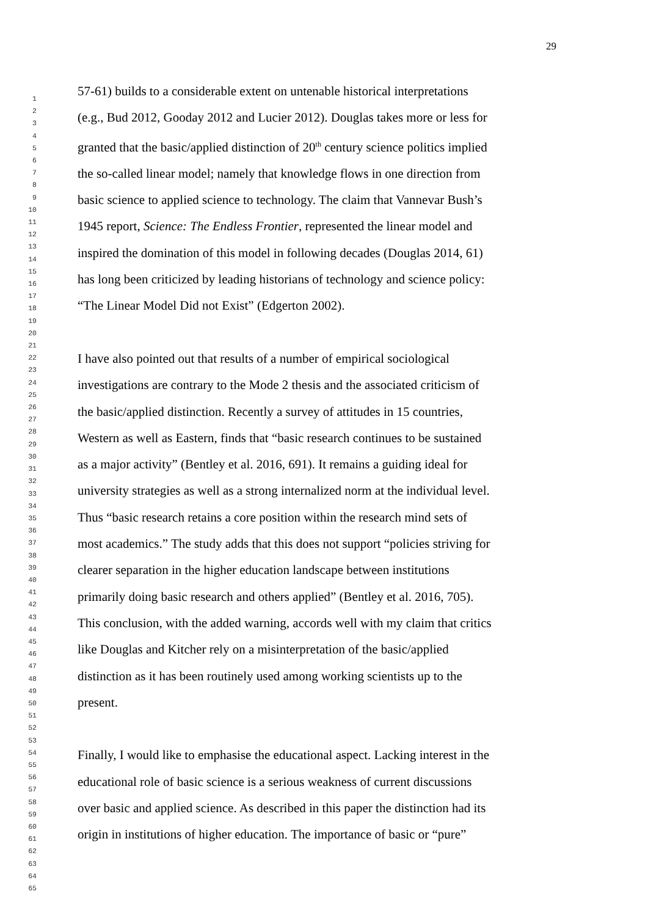29
1
2
3
4
5
6
7
8
9
10
11
12
13
14
15
16
17
18
19
20
21
22
23
24
25
26
27
28
29
30
31
32
33
34
35
36
37
38
39
40
41
42
43
44
45
46
47
48
49
50
51
52
53
54
55
56
57
58
59
60
61
62
63
64
65
57-61) builds to a considerable extent on untenable historical interpretations
(e.g., Bud 2012, Gooday 2012 and Lucier 2012). Douglas takes more or less for
granted that the basic/applied distinction of 20<sup>th</sup> century science politics implied
the so-called linear model; namely that knowledge flows in one direction from
basic science to applied science to technology. The claim that Vannevar Bush’s
1945 report, Science: The Endless Frontier, represented the linear model and
inspired the domination of this model in following decades (Douglas 2014, 61)
has long been criticized by leading historians of technology and science policy:
“The Linear Model Did not Exist” (Edgerton 2002).
I have also pointed out that results of a number of empirical sociological
investigations are contrary to the Mode 2 thesis and the associated criticism of
the basic/applied distinction. Recently a survey of attitudes in 15 countries,
Western as well as Eastern, finds that “basic research continues to be sustained
as a major activity” (Bentley et al. 2016, 691). It remains a guiding ideal for
university strategies as well as a strong internalized norm at the individual level.
Thus “basic research retains a core position within the research mind sets of
most academics.” The study adds that this does not support “policies striving for
clearer separation in the higher education landscape between institutions
primarily doing basic research and others applied” (Bentley et al. 2016, 705).
This conclusion, with the added warning, accords well with my claim that critics
like Douglas and Kitcher rely on a misinterpretation of the basic/applied
distinction as it has been routinely used among working scientists up to the
present.
Finally, I would like to emphasise the educational aspect. Lacking interest in the
educational role of basic science is a serious weakness of current discussions
over basic and applied science. As described in this paper the distinction had its
origin in institutions of higher education. The importance of basic or “pure”